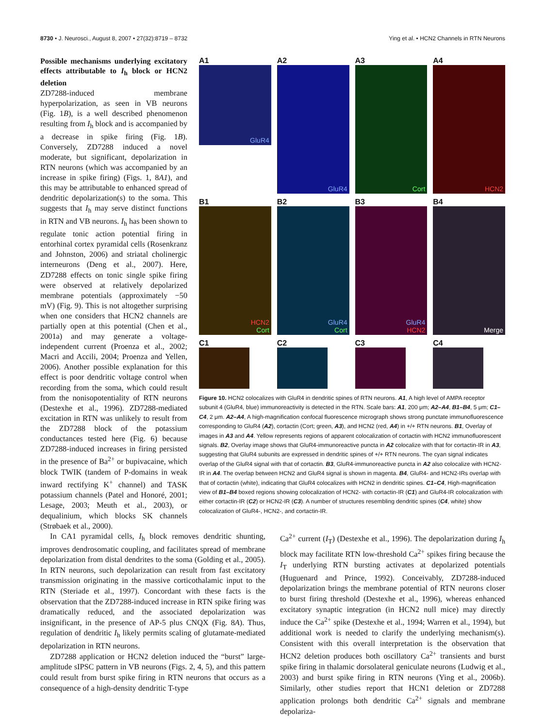8730 • J. Neurosci., August 8, 2007 • 27(32):8719 – 8732 Ying et al. • HCN2 Channels in RTN Neurons
Possible mechanisms underlying excitatory effects attributable to I<sub>h</sub> block or HCN2 deletion
ZD7288-induced membrane hyperpolarization, as seen in VB neurons (Fig. 1B), is a well described phenomenon resulting from I<sub>h</sub> block and is accompanied by a decrease in spike firing (Fig. 1B). Conversely, ZD7288 induced a novel moderate, but significant, depolarization in RTN neurons (which was accompanied by an increase in spike firing) (Figs. 1, 8A1), and this may be attributable to enhanced spread of dendritic depolarization(s) to the soma. This suggests that I<sub>h</sub> may serve distinct functions in RTN and VB neurons. I<sub>h</sub> has been shown to regulate tonic action potential firing in entorhinal cortex pyramidal cells (Rosenkranz and Johnston, 2006) and striatal cholinergic interneurons (Deng et al., 2007). Here, ZD7288 effects on tonic single spike firing were observed at relatively depolarized membrane potentials (approximately −50 mV) (Fig. 9). This is not altogether surprising when one considers that HCN2 channels are partially open at this potential (Chen et al., 2001a) and may generate a voltage-independent current (Proenza et al., 2002; Macri and Accili, 2004; Proenza and Yellen, 2006). Another possible explanation for this effect is poor dendritic voltage control when recording from the soma, which could result from the nonisopotentiality of RTN neurons (Destexhe et al., 1996). ZD7288-mediated excitation in RTN was unlikely to result from the ZD7288 block of the potassium conductances tested here (Fig. 6) because ZD7288-induced increases in firing persisted in the presence of Ba<sup>2+</sup> or bupivacaine, which block TWIK (tandem of P-domains in weak inward rectifying K<sup>+</sup> channel) and TASK potassium channels (Patel and Honoré, 2001; Lesage, 2003; Meuth et al., 2003), or dequalinium, which blocks SK channels (Strøbaek et al., 2000).
A1
GluR4
A2
GluR4
A3
Cort
A4
HCN2
B1
HCN2
Cort
B2
GluR4
Cort
B3
GluR4
HCN2
B4
Merge
C1 C2 C3 C4
Figure 10. HCN2 colocalizes with GluR4 in dendritic spines of RTN neurons. A1, A high level of AMPA receptor subunit 4 (GluR4, blue) immunoreactivity is detected in the RTN. Scale bars: A1, 200 μm; A2–A4, B1–B4, 5 μm; C1–C4, 2 μm. A2–A4, A high-magnification confocal fluorescence micrograph shows strong punctate immunofluorescence corresponding to GluR4 (A2), cortactin (Cort; green, A3), and HCN2 (red, A4) in +/+ RTN neurons. B1, Overlay of images in A3 and A4. Yellow represents regions of apparent colocalization of cortactin with HCN2 immunofluorescent signals. B2, Overlay image shows that GluR4-immunoreactive puncta in A2 colocalize with that for cortactin-IR in A3, suggesting that GluR4 subunits are expressed in dendritic spines of +/+ RTN neurons. The cyan signal indicates overlap of the GluR4 signal with that of cortactin. B3, GluR4-immunoreactive puncta in A2 also colocalize with HCN2-IR in A4. The overlap between HCN2 and GluR4 signal is shown in magenta. B4, GluR4- and HCN2-IRs overlap with that of cortactin (white), indicating that GluR4 colocalizes with HCN2 in dendritic spines. C1–C4, High-magnification view of B1–B4 boxed regions showing colocalization of HCN2- with cortactin-IR (C1) and GluR4-IR colocalization with either cortactin-IR (C2) or HCN2-IR (C3). A number of structures resembling dendritic spines (C4, white) show colocalization of GluR4-, HCN2-, and cortactin-IR.
In CA1 pyramidal cells, I<sub>h</sub> block removes dendritic shunting, improves dendrosomatic coupling, and facilitates spread of membrane depolarization from distal dendrites to the soma (Golding et al., 2005). In RTN neurons, such depolarization can result from fast excitatory transmission originating in the massive corticothalamic input to the RTN (Steriade et al., 1997). Concordant with these facts is the observation that the ZD7288-induced increase in RTN spike firing was dramatically reduced, and the associated depolarization was insignificant, in the presence of AP-5 plus CNQX (Fig. 8A). Thus, regulation of dendritic I<sub>h</sub> likely permits scaling of glutamate-mediated depolarization in RTN neurons.
ZD7288 application or HCN2 deletion induced the “burst” large-amplitude sIPSC pattern in VB neurons (Figs. 2, 4, 5), and this pattern could result from burst spike firing in RTN neurons that occurs as a consequence of a high-density dendritic T-type
Ca<sup>2+</sup> current (I<sub>T</sub>) (Destexhe et al., 1996). The depolarization during I<sub>h</sub> block may facilitate RTN low-threshold Ca<sup>2+</sup> spikes firing because the I<sub>T</sub> underlying RTN bursting activates at depolarized potentials (Huguenard and Prince, 1992). Conceivably, ZD7288-induced depolarization brings the membrane potential of RTN neurons closer to burst firing threshold (Destexhe et al., 1996), whereas enhanced excitatory synaptic integration (in HCN2 null mice) may directly induce the Ca<sup>2+</sup> spike (Destexhe et al., 1994; Warren et al., 1994), but additional work is needed to clarify the underlying mechanism(s). Consistent with this overall interpretation is the observation that HCN2 deletion produces both oscillatory Ca<sup>2+</sup> transients and burst spike firing in thalamic dorsolateral geniculate neurons (Ludwig et al., 2003) and burst spike firing in RTN neurons (Ying et al., 2006b). Similarly, other studies report that HCN1 deletion or ZD7288 application prolongs both dendritic Ca<sup>2+</sup> signals and membrane depolariza-